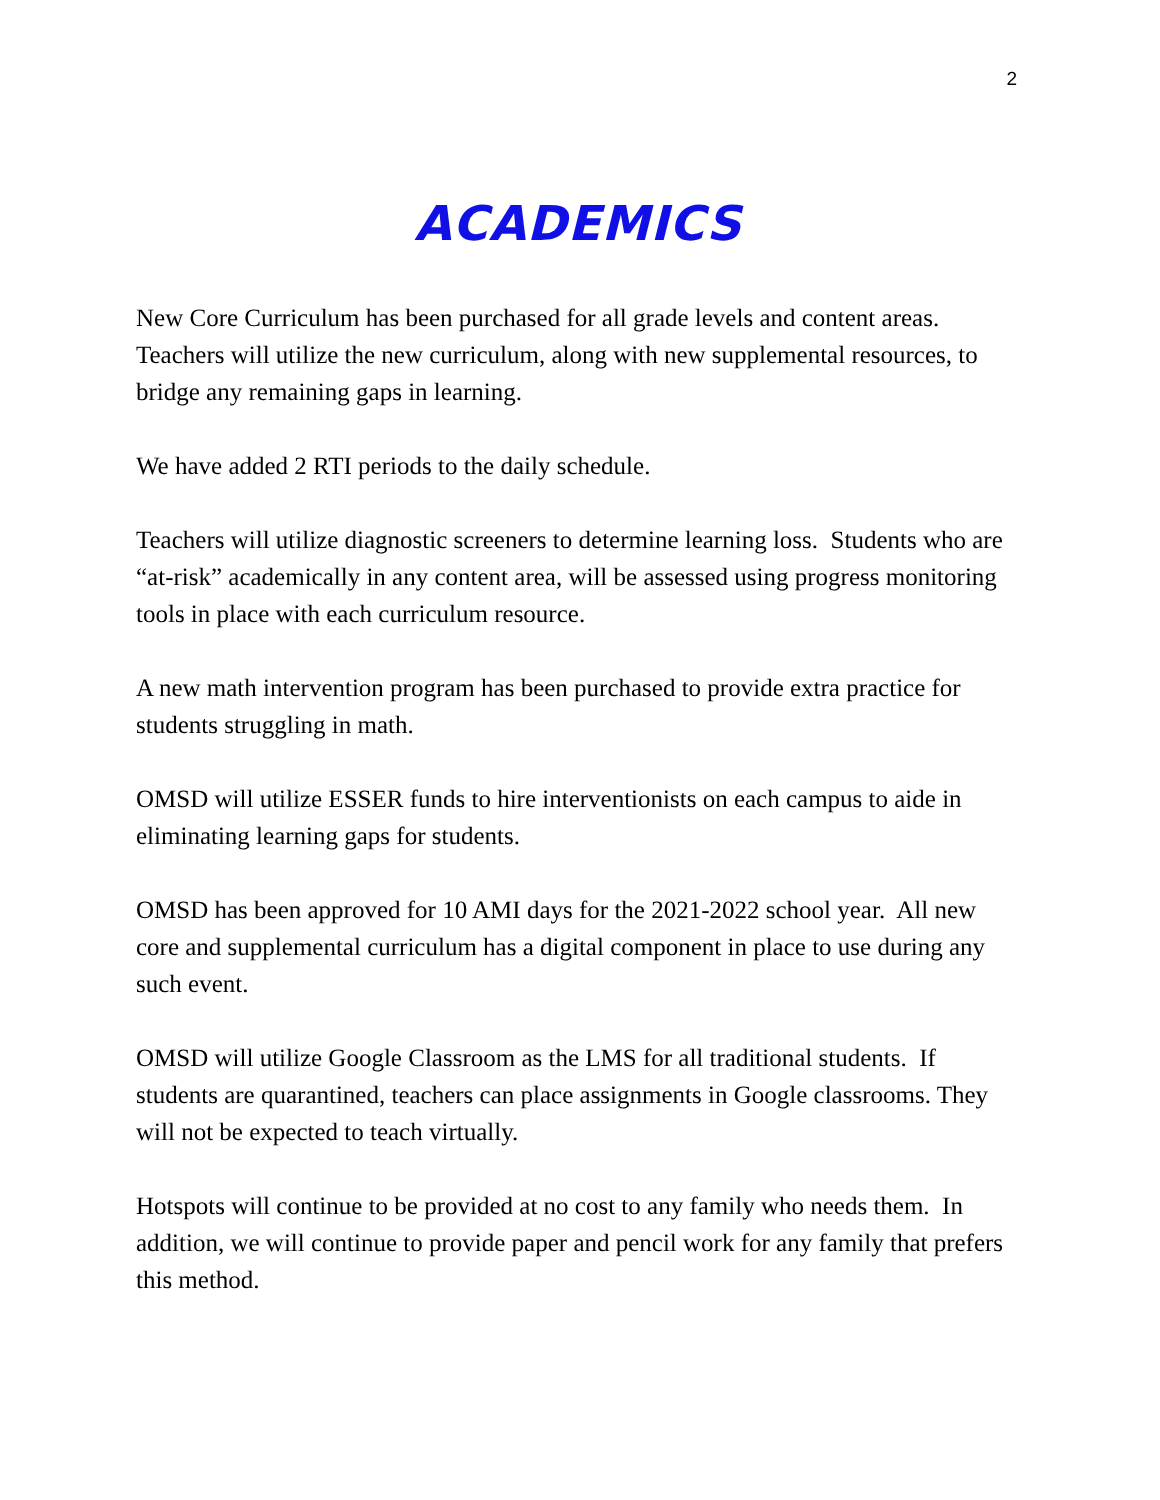2
ACADEMICS
New Core Curriculum has been purchased for all grade levels and content areas. Teachers will utilize the new curriculum, along with new supplemental resources, to bridge any remaining gaps in learning.
We have added 2 RTI periods to the daily schedule.
Teachers will utilize diagnostic screeners to determine learning loss. Students who are “at-risk” academically in any content area, will be assessed using progress monitoring tools in place with each curriculum resource.
A new math intervention program has been purchased to provide extra practice for students struggling in math.
OMSD will utilize ESSER funds to hire interventionists on each campus to aide in eliminating learning gaps for students.
OMSD has been approved for 10 AMI days for the 2021-2022 school year. All new core and supplemental curriculum has a digital component in place to use during any such event.
OMSD will utilize Google Classroom as the LMS for all traditional students. If students are quarantined, teachers can place assignments in Google classrooms. They will not be expected to teach virtually.
Hotspots will continue to be provided at no cost to any family who needs them. In addition, we will continue to provide paper and pencil work for any family that prefers this method.